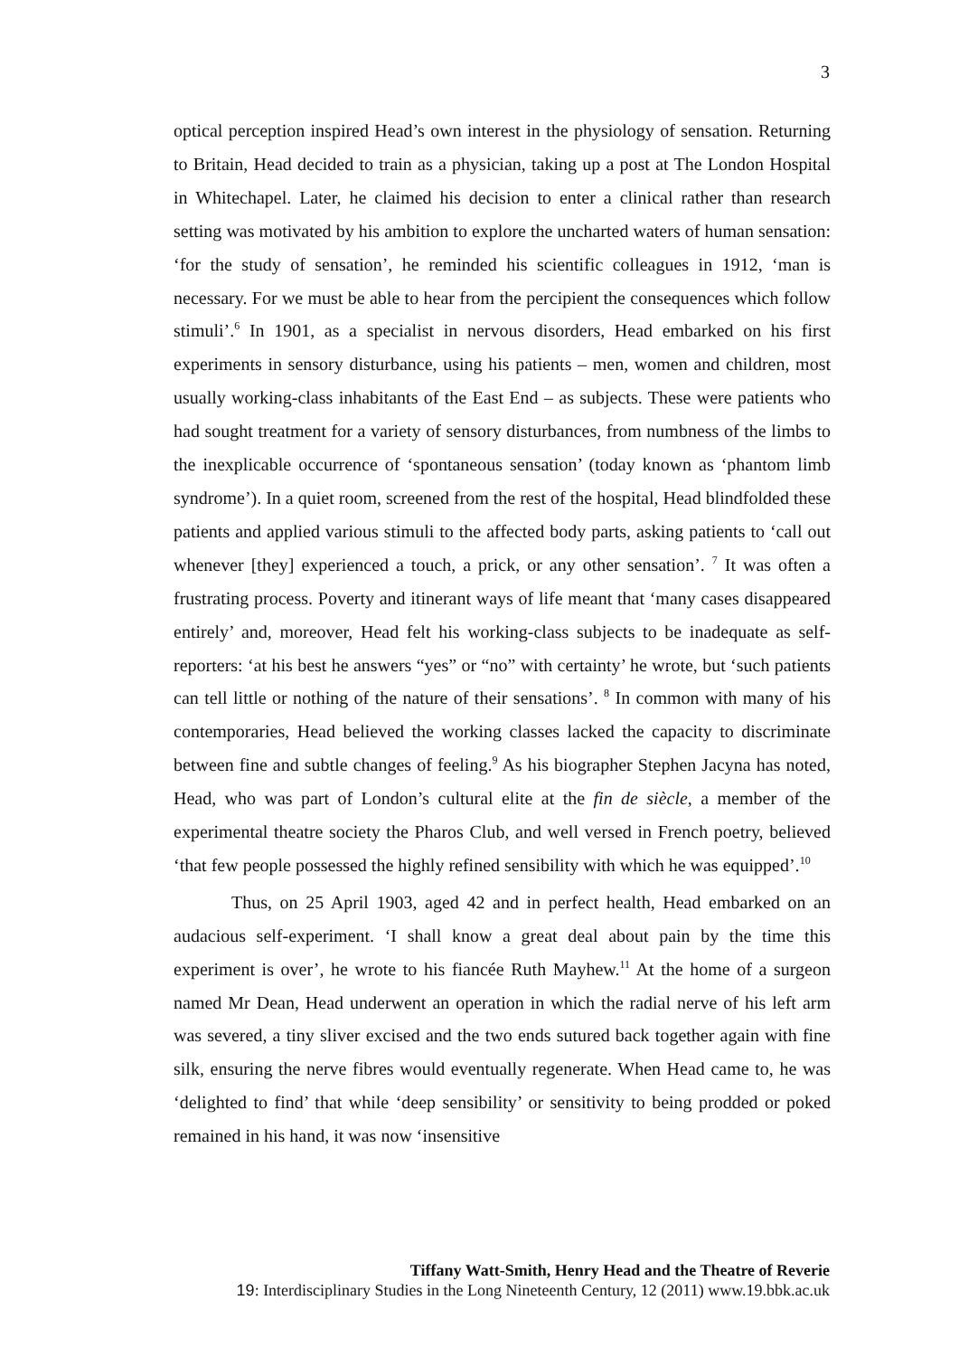3
optical perception inspired Head’s own interest in the physiology of sensation. Returning to Britain, Head decided to train as a physician, taking up a post at The London Hospital in Whitechapel. Later, he claimed his decision to enter a clinical rather than research setting was motivated by his ambition to explore the uncharted waters of human sensation: ‘for the study of sensation’, he reminded his scientific colleagues in 1912, ‘man is necessary. For we must be able to hear from the percipient the consequences which follow stimuli’.<sup>6</sup> In 1901, as a specialist in nervous disorders, Head embarked on his first experiments in sensory disturbance, using his patients – men, women and children, most usually working-class inhabitants of the East End – as subjects. These were patients who had sought treatment for a variety of sensory disturbances, from numbness of the limbs to the inexplicable occurrence of ‘spontaneous sensation’ (today known as ‘phantom limb syndrome’). In a quiet room, screened from the rest of the hospital, Head blindfolded these patients and applied various stimuli to the affected body parts, asking patients to ‘call out whenever [they] experienced a touch, a prick, or any other sensation’. <sup>7</sup> It was often a frustrating process. Poverty and itinerant ways of life meant that ‘many cases disappeared entirely’ and, moreover, Head felt his working-class subjects to be inadequate as self-reporters: ‘at his best he answers “yes” or “no” with certainty’ he wrote, but ‘such patients can tell little or nothing of the nature of their sensations’. <sup>8</sup> In common with many of his contemporaries, Head believed the working classes lacked the capacity to discriminate between fine and subtle changes of feeling.<sup>9</sup> As his biographer Stephen Jacyna has noted, Head, who was part of London’s cultural elite at the fin de siècle, a member of the experimental theatre society the Pharos Club, and well versed in French poetry, believed ‘that few people possessed the highly refined sensibility with which he was equipped’.<sup>10</sup>
Thus, on 25 April 1903, aged 42 and in perfect health, Head embarked on an audacious self-experiment. ‘I shall know a great deal about pain by the time this experiment is over’, he wrote to his fiancée Ruth Mayhew.<sup>11</sup> At the home of a surgeon named Mr Dean, Head underwent an operation in which the radial nerve of his left arm was severed, a tiny sliver excised and the two ends sutured back together again with fine silk, ensuring the nerve fibres would eventually regenerate. When Head came to, he was ‘delighted to find’ that while ‘deep sensibility’ or sensitivity to being prodded or poked remained in his hand, it was now ‘insensitive
Tiffany Watt-Smith, Henry Head and the Theatre of Reverie
19: Interdisciplinary Studies in the Long Nineteenth Century, 12 (2011) www.19.bbk.ac.uk